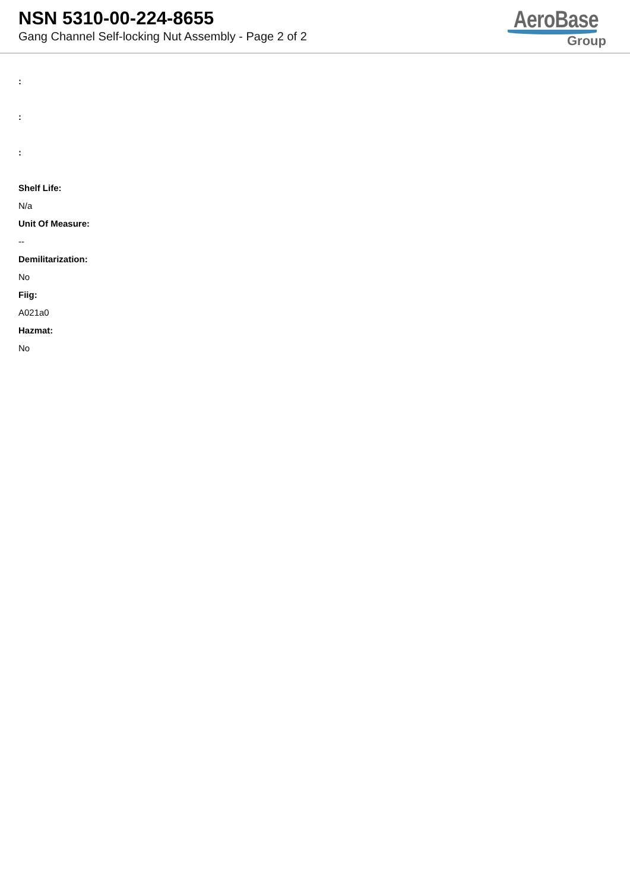NSN 5310-00-224-8655
Gang Channel Self-locking Nut Assembly - Page 2 of 2
AeroBase
Group
:
:
:
Shelf Life:
N/a
Unit Of Measure:
--
Demilitarization:
No
Fiig:
A021a0
Hazmat:
No